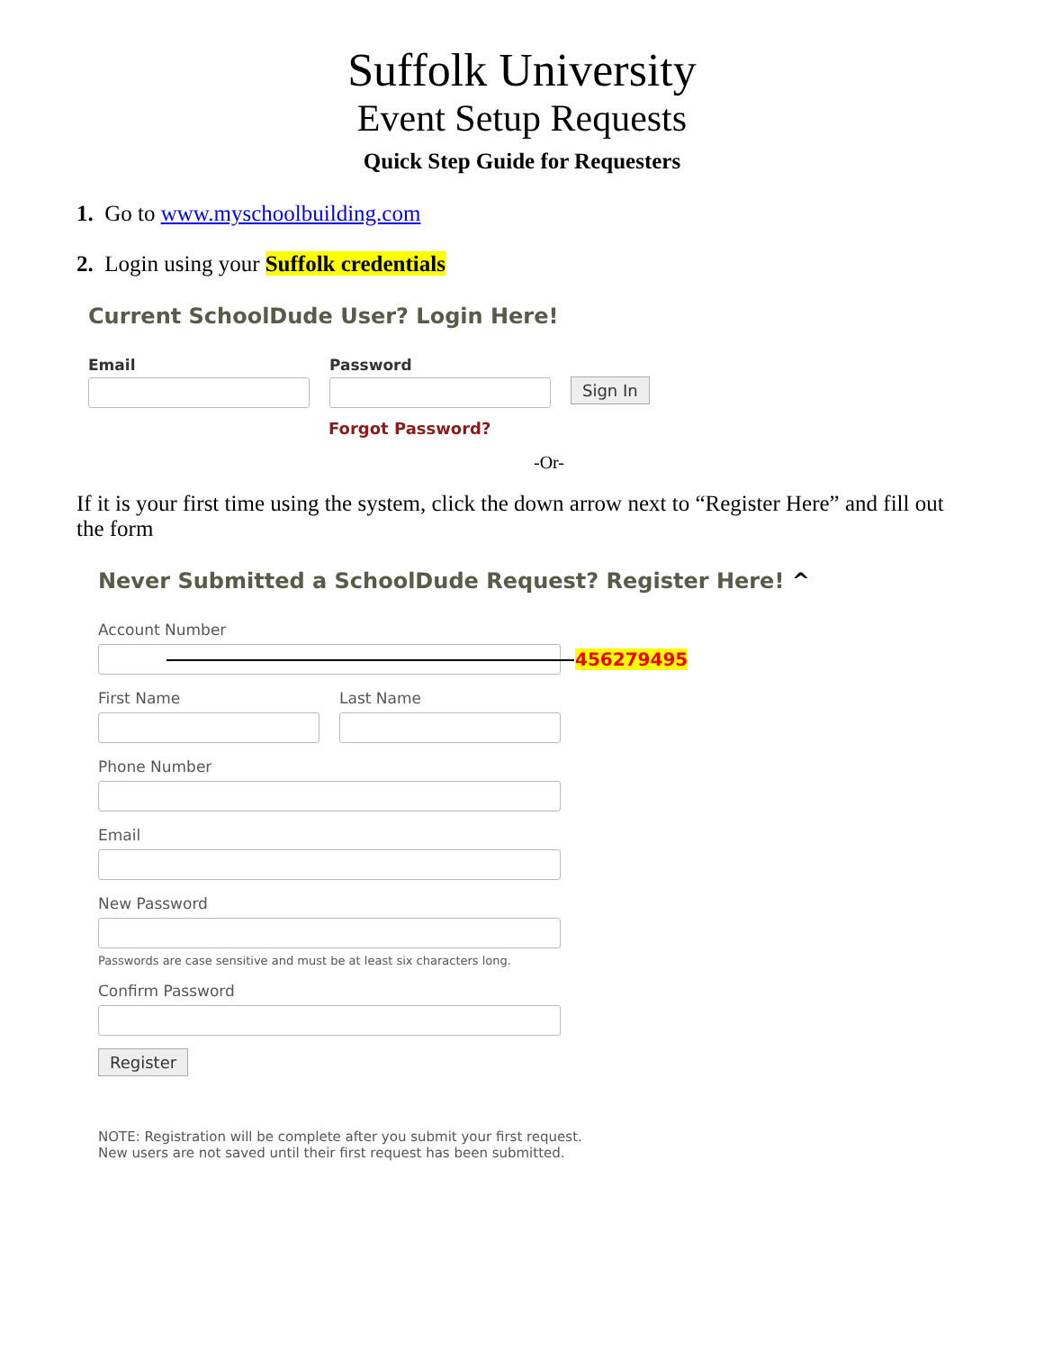Suffolk University
Event Setup Requests
Quick Step Guide for Requesters
1. Go to www.myschoolbuilding.com
2. Login using your Suffolk credentials
Current SchoolDude User? Login Here!
Email
Password
Sign In
Forgot Password?
-Or-
If it is your first time using the system, click the down arrow next to “Register Here” and fill out the form
Never Submitted a SchoolDude Request? Register Here! ^
Account Number
456279495
First Name Last Name
Phone Number
Email
New Password
Passwords are case sensitive and must be at least six characters long.
Confirm Password
Register
NOTE: Registration will be complete after you submit your first request.
New users are not saved until their first request has been submitted.